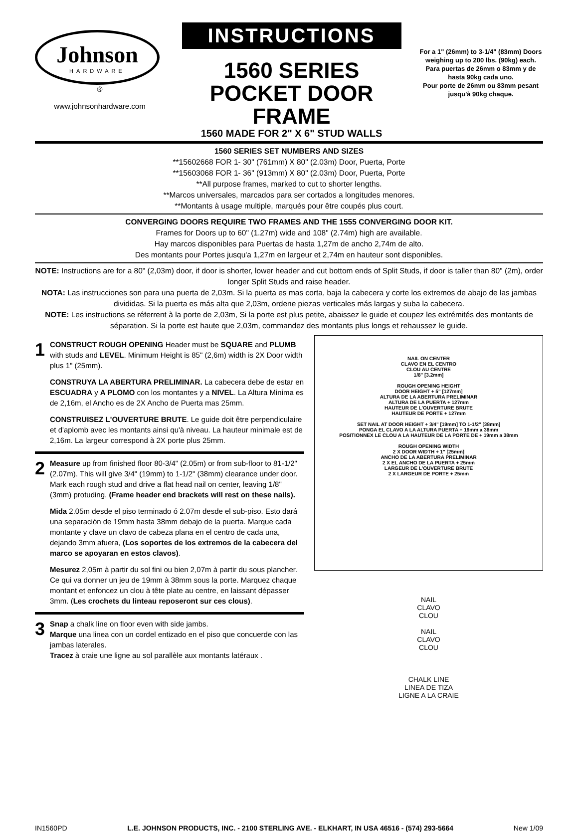Johnson
HARDWARE
®
www.johnsonhardware.com
INSTRUCTIONS
1560 SERIES
POCKET DOOR FRAME
1560 MADE FOR 2" X 6" STUD WALLS
For a 1" (26mm) to 3-1/4" (83mm) Doors weighing up to 200 lbs. (90kg) each.
Para puertas de 26mm o 83mm y de hasta 90kg cada uno.
Pour porte de 26mm ou 83mm pesant jusqu'à 90kg chaque.
1560 SERIES SET NUMBERS AND SIZES
**15602668 FOR 1- 30" (761mm) X 80" (2.03m) Door, Puerta, Porte
**15603068 FOR 1- 36" (913mm) X 80" (2.03m) Door, Puerta, Porte
**All purpose frames, marked to cut to shorter lengths.
**Marcos universales, marcados para ser cortados a longitudes menores.
**Montants à usage multiple, marqués pour être coupés plus court.
CONVERGING DOORS REQUIRE TWO FRAMES AND THE 1555 CONVERGING DOOR KIT.
Frames for Doors up to 60" (1.27m) wide and 108" (2.74m) high are available.
Hay marcos disponibles para Puertas de hasta 1,27m de ancho 2,74m de alto.
Des montants pour Portes jusqu'a 1,27m en largeur et 2,74m en hauteur sont disponibles.
NOTE: Instructions are for a 80" (2,03m) door, if door is shorter, lower header and cut bottom ends of Split Studs, if door is taller than 80" (2m), order longer Split Studs and raise header.
NOTA: Las instrucciones son para una puerta de 2,03m. Si la puerta es mas corta, baja la cabecera y corte los extremos de abajo de las jambas divididas. Si la puerta es más alta que 2,03m, ordene piezas verticales más largas y suba la cabecera.
NOTE: Les instructions se réferrent à la porte de 2,03m, Si la porte est plus petite, abaissez le guide et coupez les extrémités des montants de séparation. Si la porte est haute que 2,03m, commandez des montants plus longs et rehaussez le guide.
1 CONSTRUCT ROUGH OPENING Header must be SQUARE and PLUMB with studs and LEVEL. Minimum Height is 85" (2,6m) width is 2X Door width plus 1" (25mm).
CONSTRUYA LA ABERTURA PRELIMINAR. La cabecera debe de estar en ESCUADRA y A PLOMO con los montantes y a NIVEL. La Altura Minima es de 2,16m, el Ancho es de 2X Ancho de Puerta mas 25mm.
CONSTRUISEZ L'OUVERTURE BRUTE. Le guide doit être perpendiculaire et d'aplomb avec les montants ainsi qu'à niveau. La hauteur minimale est de 2,16m. La largeur correspond à 2X porte plus 25mm.
2 Measure up from finished floor 80-3/4" (2.05m) or from sub-floor to 81-1/2" (2.07m). This will give 3/4" (19mm) to 1-1/2" (38mm) clearance under door. Mark each rough stud and drive a flat head nail on center, leaving 1/8" (3mm) protuding. (Frame header end brackets will rest on these nails).
Mida 2.05m desde el piso terminado ó 2.07m desde el sub-piso. Esto dará una separación de 19mm hasta 38mm debajo de la puerta. Marque cada montante y clave un clavo de cabeza plana en el centro de cada una, dejando 3mm afuera, (Los soportes de los extremos de la cabecera del marco se apoyaran en estos clavos).
Mesurez 2,05m à partir du sol fini ou bien 2,07m à partir du sous plancher. Ce qui va donner un jeu de 19mm à 38mm sous la porte. Marquez chaque montant et enfoncez un clou à tête plate au centre, en laissant dépasser 3mm. (Les crochets du linteau reposeront sur ces clous).
3 Snap a chalk line on floor even with side jambs.
Marque una linea con un cordel entizado en el piso que concuerde con las jambas laterales.
Tracez à craie une ligne au sol parallèle aux montants latéraux .
NAIL ON CENTER
CLAVO EN EL CENTRO
CLOU AU CENTRE
1/8" [3.2mm]
ROUGH OPENING HEIGHT
DOOR HEIGHT + 5" [127mm]
ALTURA DE LA ABERTURA PRELIMINAR
ALTURA DE LA PUERTA + 127mm
HAUTEUR DE L'OUVERTURE BRUTE
HAUTEUR DE PORTE + 127mm
SET NAIL AT DOOR HEIGHT + 3/4" [19mm] TO 1-1/2" [38mm]
PONGA EL CLAVO A LA ALTURA PUERTA + 19mm a 38mm
POSITIONNEX LE CLOU A LA HAUTEUR DE LA PORTE DE + 19mm a 38mm
ROUGH OPENING WIDTH
2 X DOOR WIDTH + 1" [25mm]
ANCHO DE LA ABERTURA PRELIMINAR
2 X EL ANCHO DE LA PUERTA + 25mm
LARGEUR DE L'OUVERTURE BRUTE
2 X LARGEUR DE PORTE + 25mm
NAIL
CLAVO
CLOU
NAIL
CLAVO
CLOU
CHALK LINE
LINEA DE TIZA
LIGNE A LA CRAIE
IN1560PD L.E. JOHNSON PRODUCTS, INC. - 2100 STERLING AVE. - ELKHART, IN USA 46516 - (574) 293-5664 New 1/09